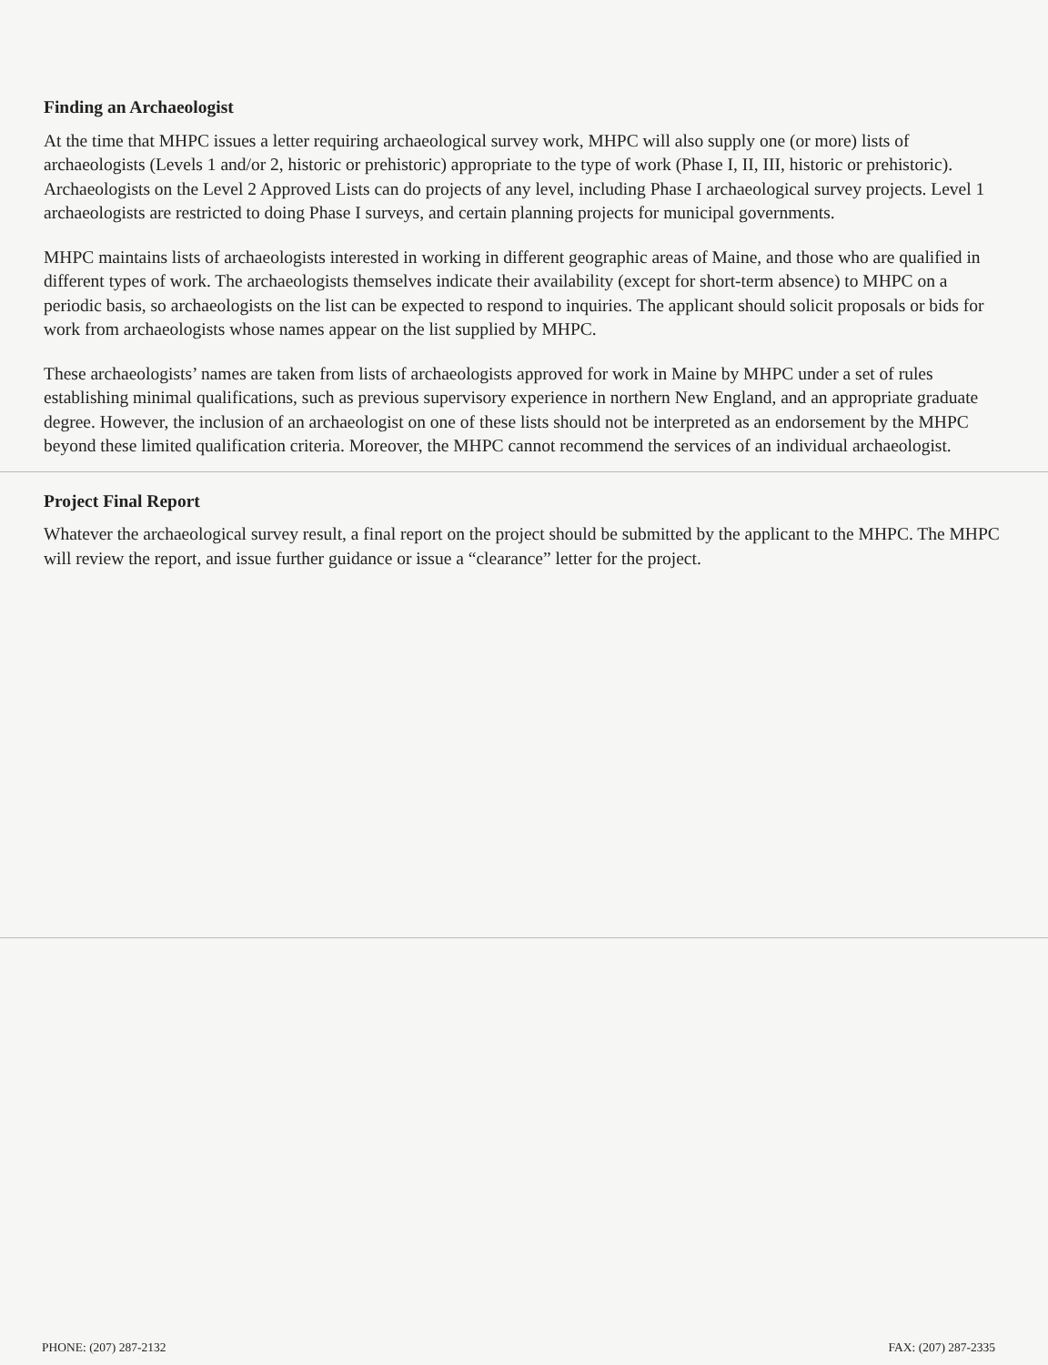Finding an Archaeologist
At the time that MHPC issues a letter requiring archaeological survey work, MHPC will also supply one (or more) lists of archaeologists (Levels 1 and/or 2, historic or prehistoric) appropriate to the type of work (Phase I, II, III, historic or prehistoric). Archaeologists on the Level 2 Approved Lists can do projects of any level, including Phase I archaeological survey projects. Level 1 archaeologists are restricted to doing Phase I surveys, and certain planning projects for municipal governments.
MHPC maintains lists of archaeologists interested in working in different geographic areas of Maine, and those who are qualified in different types of work. The archaeologists themselves indicate their availability (except for short-term absence) to MHPC on a periodic basis, so archaeologists on the list can be expected to respond to inquiries. The applicant should solicit proposals or bids for work from archaeologists whose names appear on the list supplied by MHPC.
These archaeologists’ names are taken from lists of archaeologists approved for work in Maine by MHPC under a set of rules establishing minimal qualifications, such as previous supervisory experience in northern New England, and an appropriate graduate degree. However, the inclusion of an archaeologist on one of these lists should not be interpreted as an endorsement by the MHPC beyond these limited qualification criteria. Moreover, the MHPC cannot recommend the services of an individual archaeologist.
Project Final Report
Whatever the archaeological survey result, a final report on the project should be submitted by the applicant to the MHPC. The MHPC will review the report, and issue further guidance or issue a “clearance” letter for the project.
PHONE: (207) 287-2132 FAX: (207) 287-2335